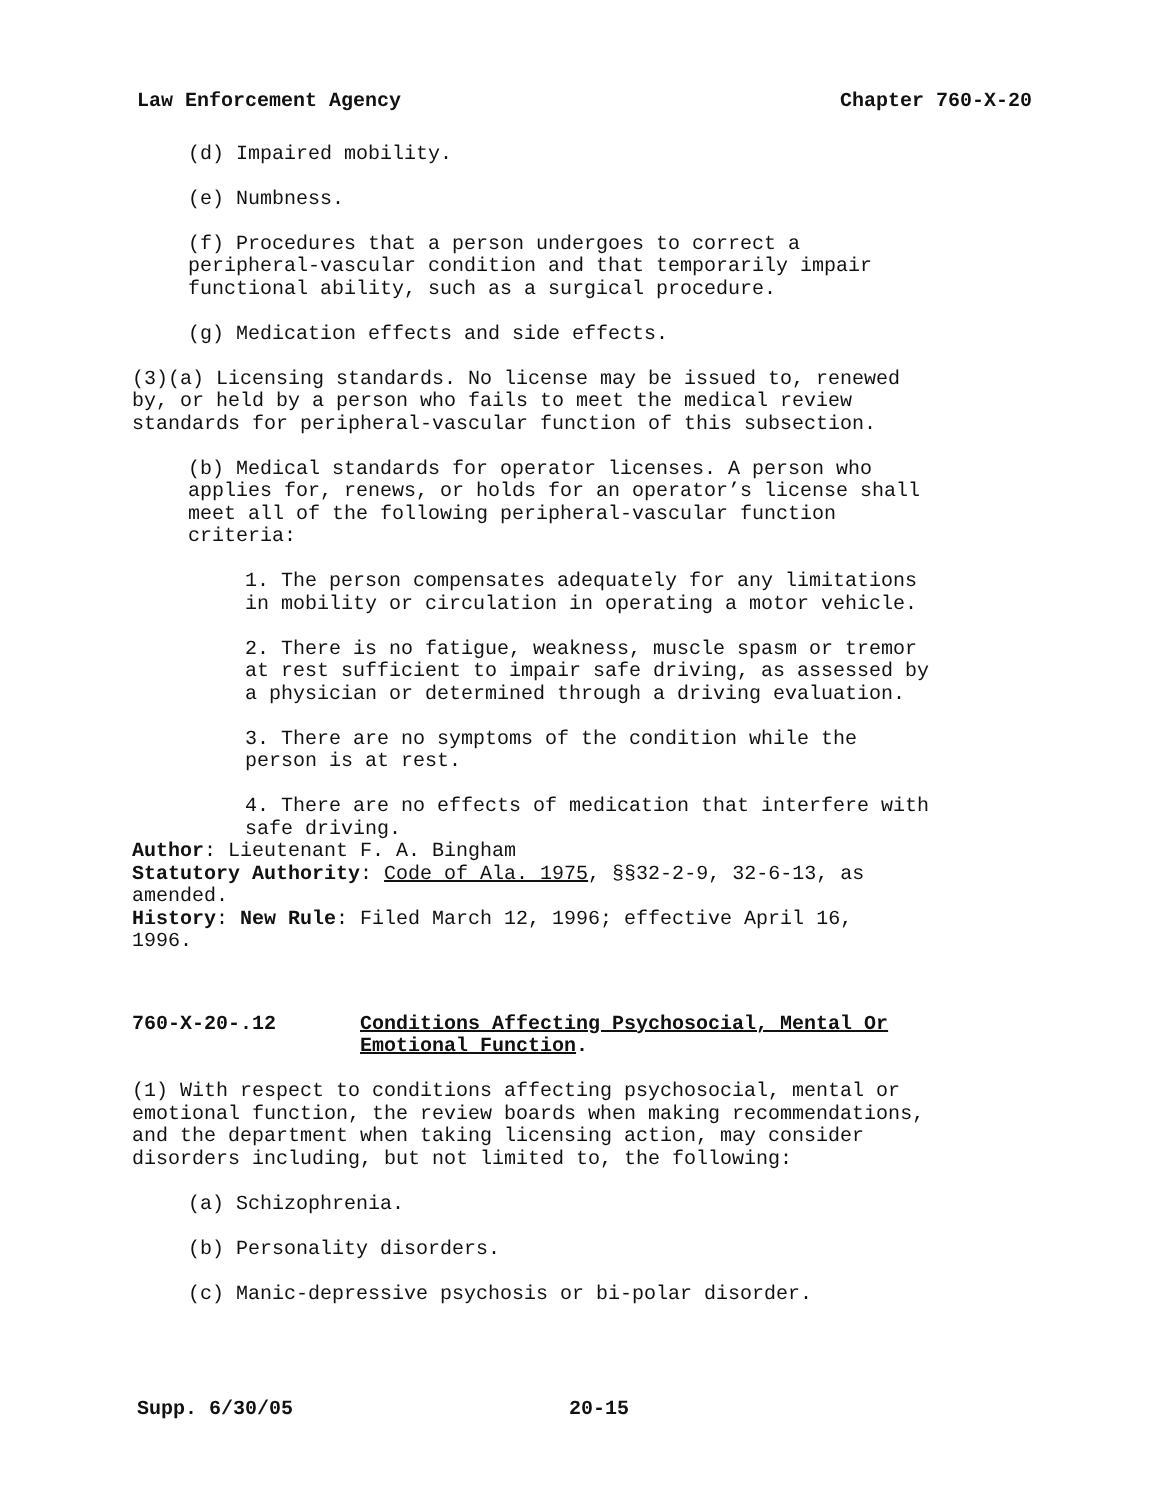Law Enforcement Agency Chapter 760-X-20
(d) Impaired mobility.
(e) Numbness.
(f) Procedures that a person undergoes to correct a
peripheral-vascular condition and that temporarily impair
functional ability, such as a surgical procedure.
(g) Medication effects and side effects.
(3)(a) Licensing standards. No license may be issued to, renewed
by, or held by a person who fails to meet the medical review
standards for peripheral-vascular function of this subsection.
(b) Medical standards for operator licenses. A person who
applies for, renews, or holds for an operator’s license shall
meet all of the following peripheral-vascular function
criteria:
1. The person compensates adequately for any limitations
in mobility or circulation in operating a motor vehicle.
2. There is no fatigue, weakness, muscle spasm or tremor
at rest sufficient to impair safe driving, as assessed by
a physician or determined through a driving evaluation.
3. There are no symptoms of the condition while the
person is at rest.
4. There are no effects of medication that interfere with
safe driving.
Author: Lieutenant F. A. Bingham
Statutory Authority: Code of Ala. 1975, §§32-2-9, 32-6-13, as
amended.
History: New Rule: Filed March 12, 1996; effective April 16,
1996.
760-X-20-.12 Conditions Affecting Psychosocial, Mental Or
Emotional Function.
(1) With respect to conditions affecting psychosocial, mental or
emotional function, the review boards when making recommendations,
and the department when taking licensing action, may consider
disorders including, but not limited to, the following:
(a) Schizophrenia.
(b) Personality disorders.
(c) Manic-depressive psychosis or bi-polar disorder.
Supp. 6/30/05 20-15